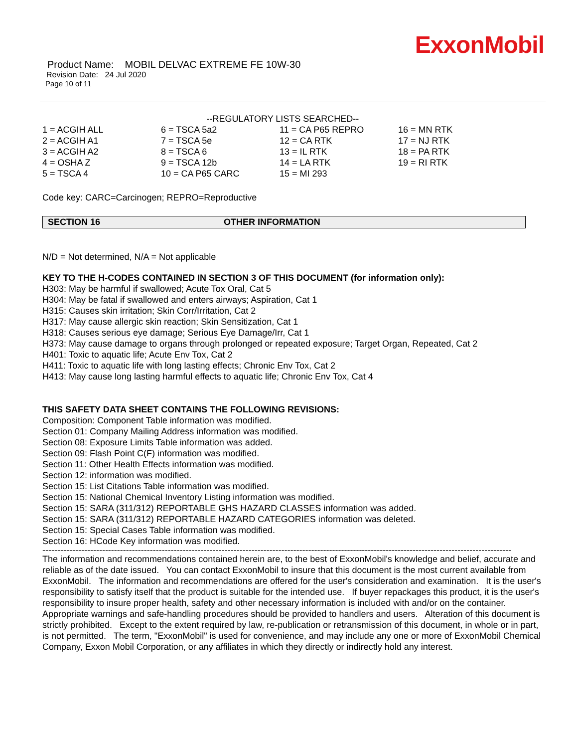ExxonMobil
Product Name: MOBIL DELVAC EXTREME FE 10W-30
Revision Date: 24 Jul 2020
Page 10 of 11
--REGULATORY LISTS SEARCHED--
| 1 = ACGIH ALL | 6 = TSCA 5a2 | 11 = CA P65 REPRO | 16 = MN RTK |
| 2 = ACGIH A1 | 7 = TSCA 5e | 12 = CA RTK | 17 = NJ RTK |
| 3 = ACGIH A2 | 8 = TSCA 6 | 13 = IL RTK | 18 = PA RTK |
| 4 = OSHA Z | 9 = TSCA 12b | 14 = LA RTK | 19 = RI RTK |
| 5 = TSCA 4 | 10 = CA P65 CARC | 15 = MI 293 | |
Code key: CARC=Carcinogen; REPRO=Reproductive
SECTION 16 OTHER INFORMATION
N/D = Not determined, N/A = Not applicable
KEY TO THE H-CODES CONTAINED IN SECTION 3 OF THIS DOCUMENT (for information only):
H303: May be harmful if swallowed; Acute Tox Oral, Cat 5
H304: May be fatal if swallowed and enters airways; Aspiration, Cat 1
H315: Causes skin irritation; Skin Corr/Irritation, Cat 2
H317: May cause allergic skin reaction; Skin Sensitization, Cat 1
H318: Causes serious eye damage; Serious Eye Damage/Irr, Cat 1
H373: May cause damage to organs through prolonged or repeated exposure; Target Organ, Repeated, Cat 2
H401: Toxic to aquatic life; Acute Env Tox, Cat 2
H411: Toxic to aquatic life with long lasting effects; Chronic Env Tox, Cat 2
H413: May cause long lasting harmful effects to aquatic life; Chronic Env Tox, Cat 4
THIS SAFETY DATA SHEET CONTAINS THE FOLLOWING REVISIONS:
Composition: Component Table information was modified.
Section 01: Company Mailing Address information was modified.
Section 08: Exposure Limits Table information was added.
Section 09: Flash Point C(F) information was modified.
Section 11: Other Health Effects information was modified.
Section 12: information was modified.
Section 15: List Citations Table information was modified.
Section 15: National Chemical Inventory Listing information was modified.
Section 15: SARA (311/312) REPORTABLE GHS HAZARD CLASSES information was added.
Section 15: SARA (311/312) REPORTABLE HAZARD CATEGORIES information was deleted.
Section 15: Special Cases Table information was modified.
Section 16: HCode Key information was modified.
-----------------------------------------------------------------------------------------------------------------------------------------------------------------
The information and recommendations contained herein are, to the best of ExxonMobil's knowledge and belief, accurate and reliable as of the date issued. You can contact ExxonMobil to insure that this document is the most current available from ExxonMobil. The information and recommendations are offered for the user's consideration and examination. It is the user's responsibility to satisfy itself that the product is suitable for the intended use. If buyer repackages this product, it is the user's responsibility to insure proper health, safety and other necessary information is included with and/or on the container. Appropriate warnings and safe-handling procedures should be provided to handlers and users. Alteration of this document is strictly prohibited. Except to the extent required by law, re-publication or retransmission of this document, in whole or in part, is not permitted. The term, "ExxonMobil" is used for convenience, and may include any one or more of ExxonMobil Chemical Company, Exxon Mobil Corporation, or any affiliates in which they directly or indirectly hold any interest.